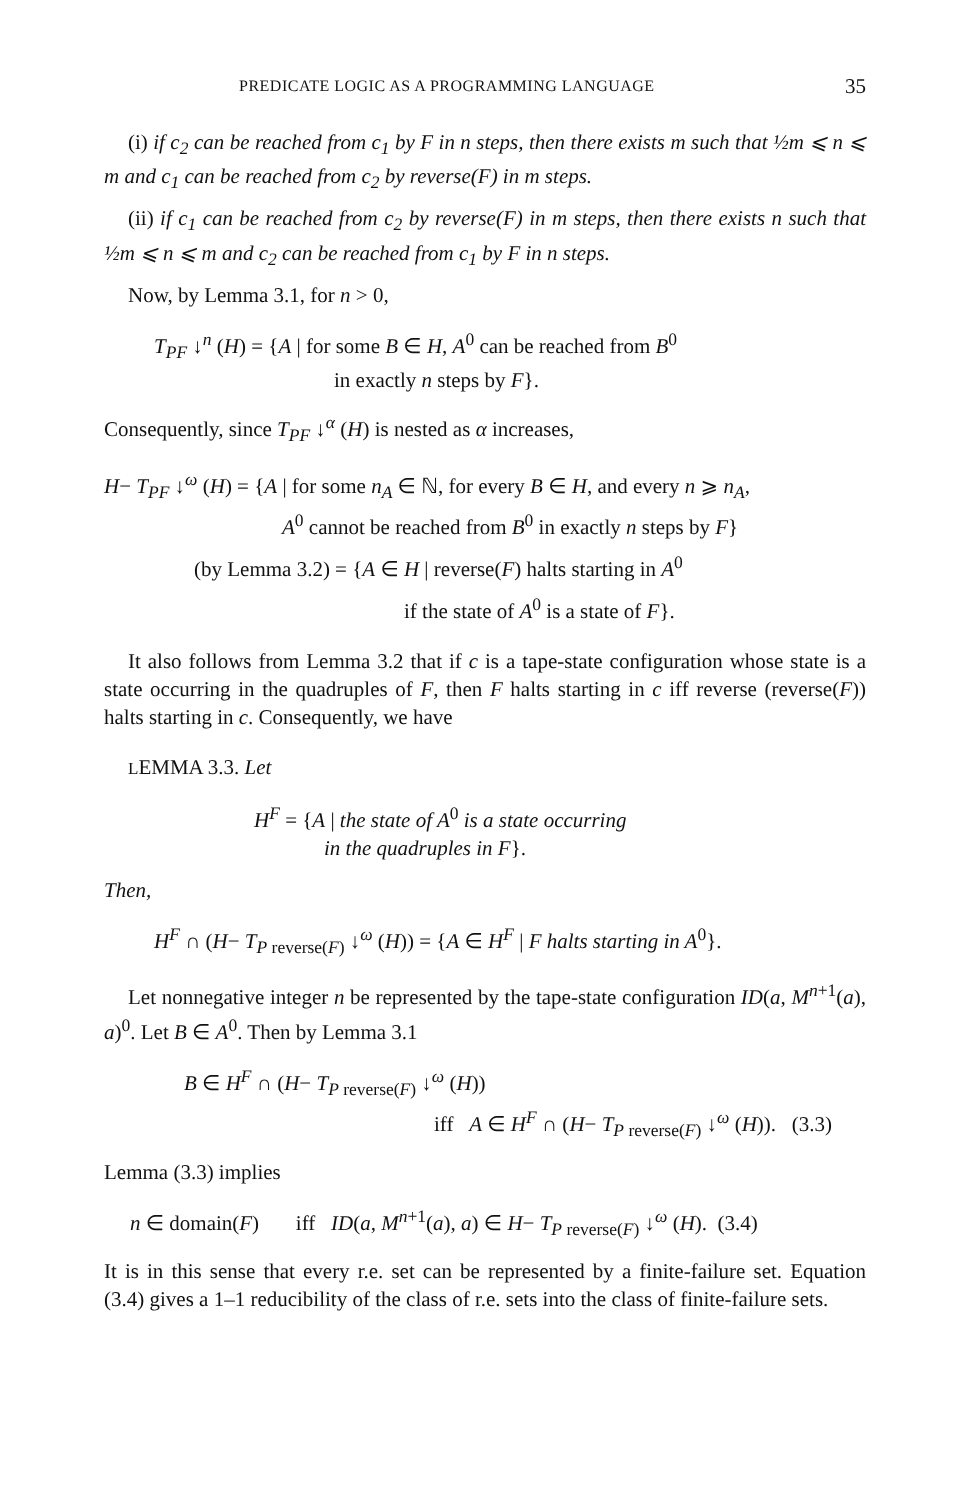PREDICATE LOGIC AS A PROGRAMMING LANGUAGE 35
(i) if c<sub>2</sub> can be reached from c<sub>1</sub> by F in n steps, then there exists m such that ½m ⩽ n ⩽ m and c<sub>1</sub> can be reached from c<sub>2</sub> by reverse(F) in m steps.
(ii) if c<sub>1</sub> can be reached from c<sub>2</sub> by reverse(F) in m steps, then there exists n such that ½m ⩽ n ⩽ m and c<sub>2</sub> can be reached from c<sub>1</sub> by F in n steps.
Now, by Lemma 3.1, for n > 0,
T<sub>PF</sub> ↓<sup>n</sup> (H) = {A | for some B ∈ H, A<sup>0</sup> can be reached from B<sup>0</sup>
in exactly n steps by F}.
Consequently, since T<sub>PF</sub> ↓<sup>α</sup> (H) is nested as α increases,
H− T<sub>PF</sub> ↓<sup>ω</sup> (H) = {A | for some n<sub>A</sub> ∈ ℕ, for every B ∈ H, and every n ⩾ n<sub>A</sub>,
A<sup>0</sup> cannot be reached from B<sup>0</sup> in exactly n steps by F}
(by Lemma 3.2) = {A ∈ H | reverse(F) halts starting in A<sup>0</sup>
if the state of A<sup>0</sup> is a state of F}.
It also follows from Lemma 3.2 that if c is a tape-state configuration whose state is a state occurring in the quadruples of F, then F halts starting in c iff reverse (reverse(F)) halts starting in c. Consequently, we have
LEMMA 3.3. Let
H<sup>F</sup> = {A | the state of A<sup>0</sup> is a state occurring
in the quadruples in F}.
Then,
H<sup>F</sup> ∩ (H− T<sub>P reverse(F)</sub> ↓<sup>ω</sup> (H)) = {A ∈ H<sup>F</sup> | F halts starting in A<sup>0</sup>}.
Let nonnegative integer n be represented by the tape-state configuration ID(a, M<sup>n+1</sup>(a), a)<sup>0</sup>. Let B ∈ A<sup>0</sup>. Then by Lemma 3.1
B ∈ H<sup>F</sup> ∩ (H− T<sub>P reverse(F)</sub> ↓<sup>ω</sup> (H))
iff A ∈ H<sup>F</sup> ∩ (H− T<sub>P reverse(F)</sub> ↓<sup>ω</sup> (H)). (3.3)
Lemma (3.3) implies
n ∈ domain(F) iff ID(a, M<sup>n+1</sup>(a), a) ∈ H− T<sub>P reverse(F)</sub> ↓<sup>ω</sup> (H). (3.4)
It is in this sense that every r.e. set can be represented by a finite-failure set. Equation (3.4) gives a 1–1 reducibility of the class of r.e. sets into the class of finite-failure sets.